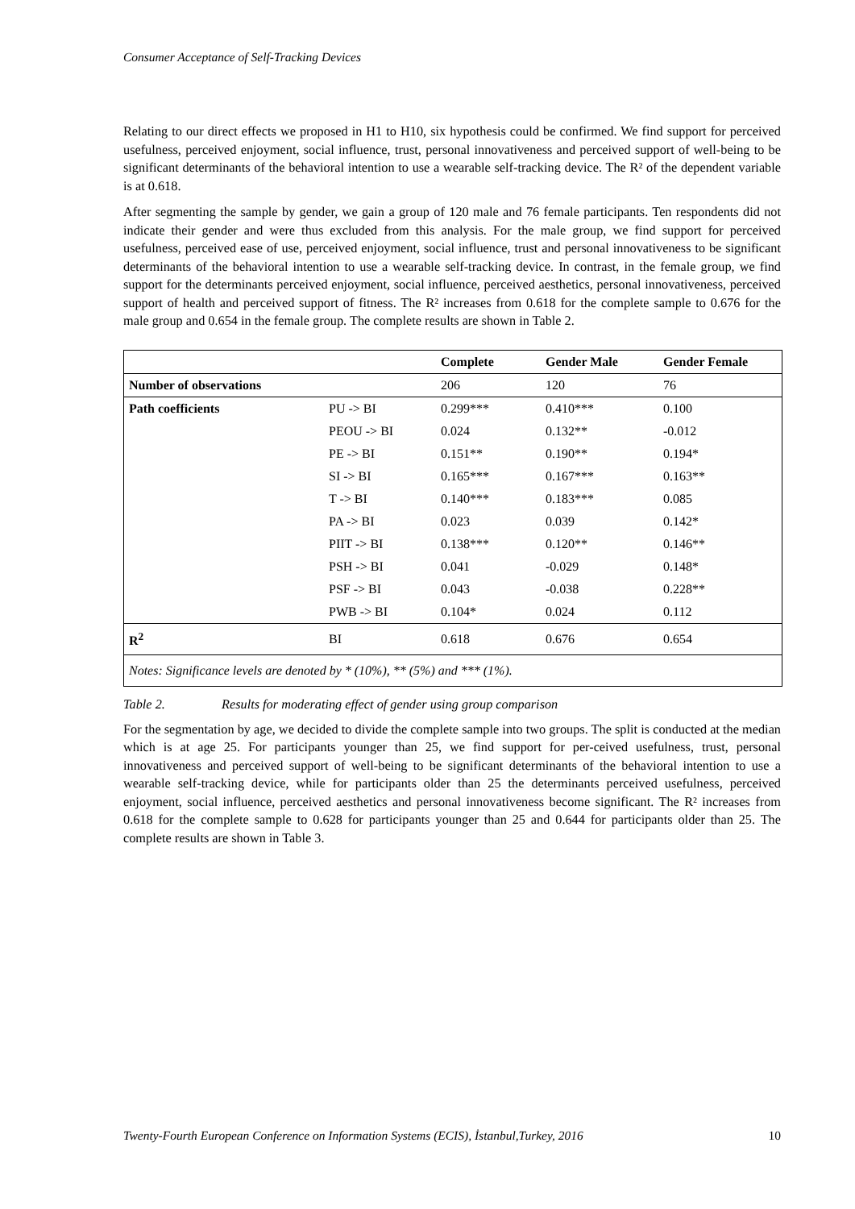Consumer Acceptance of Self-Tracking Devices
Relating to our direct effects we proposed in H1 to H10, six hypothesis could be confirmed. We find support for perceived usefulness, perceived enjoyment, social influence, trust, personal innovativeness and perceived support of well-being to be significant determinants of the behavioral intention to use a wearable self-tracking device. The R² of the dependent variable is at 0.618.
After segmenting the sample by gender, we gain a group of 120 male and 76 female participants. Ten respondents did not indicate their gender and were thus excluded from this analysis. For the male group, we find support for perceived usefulness, perceived ease of use, perceived enjoyment, social influence, trust and personal innovativeness to be significant determinants of the behavioral intention to use a wearable self-tracking device. In contrast, in the female group, we find support for the determinants perceived enjoyment, social influence, perceived aesthetics, personal innovativeness, perceived support of health and perceived support of fitness. The R² increases from 0.618 for the complete sample to 0.676 for the male group and 0.654 in the female group. The complete results are shown in Table 2.
| | | Complete | Gender Male | Gender Female |
| --- | --- | --- | --- | --- |
| Number of observations | | 206 | 120 | 76 |
| Path coefficients | PU -> BI | 0.299*** | 0.410*** | 0.100 |
| | PEOU -> BI | 0.024 | 0.132** | -0.012 |
| | PE -> BI | 0.151** | 0.190** | 0.194* |
| | SI -> BI | 0.165*** | 0.167*** | 0.163** |
| | T -> BI | 0.140*** | 0.183*** | 0.085 |
| | PA -> BI | 0.023 | 0.039 | 0.142* |
| | PIIT -> BI | 0.138*** | 0.120** | 0.146** |
| | PSH -> BI | 0.041 | -0.029 | 0.148* |
| | PSF -> BI | 0.043 | -0.038 | 0.228** |
| | PWB -> BI | 0.104* | 0.024 | 0.112 |
| R<sup>2</sup> | BI | 0.618 | 0.676 | 0.654 |
| Notes: Significance levels are denoted by * (10%), ** (5%) and *** (1%). | | | | |
Table 2. Results for moderating effect of gender using group comparison
For the segmentation by age, we decided to divide the complete sample into two groups. The split is conducted at the median which is at age 25. For participants younger than 25, we find support for per-ceived usefulness, trust, personal innovativeness and perceived support of well-being to be significant determinants of the behavioral intention to use a wearable self-tracking device, while for participants older than 25 the determinants perceived usefulness, perceived enjoyment, social influence, perceived aesthetics and personal innovativeness become significant. The R² increases from 0.618 for the complete sample to 0.628 for participants younger than 25 and 0.644 for participants older than 25. The complete results are shown in Table 3.
Twenty-Fourth European Conference on Information Systems (ECIS), İstanbul,Turkey, 2016 10